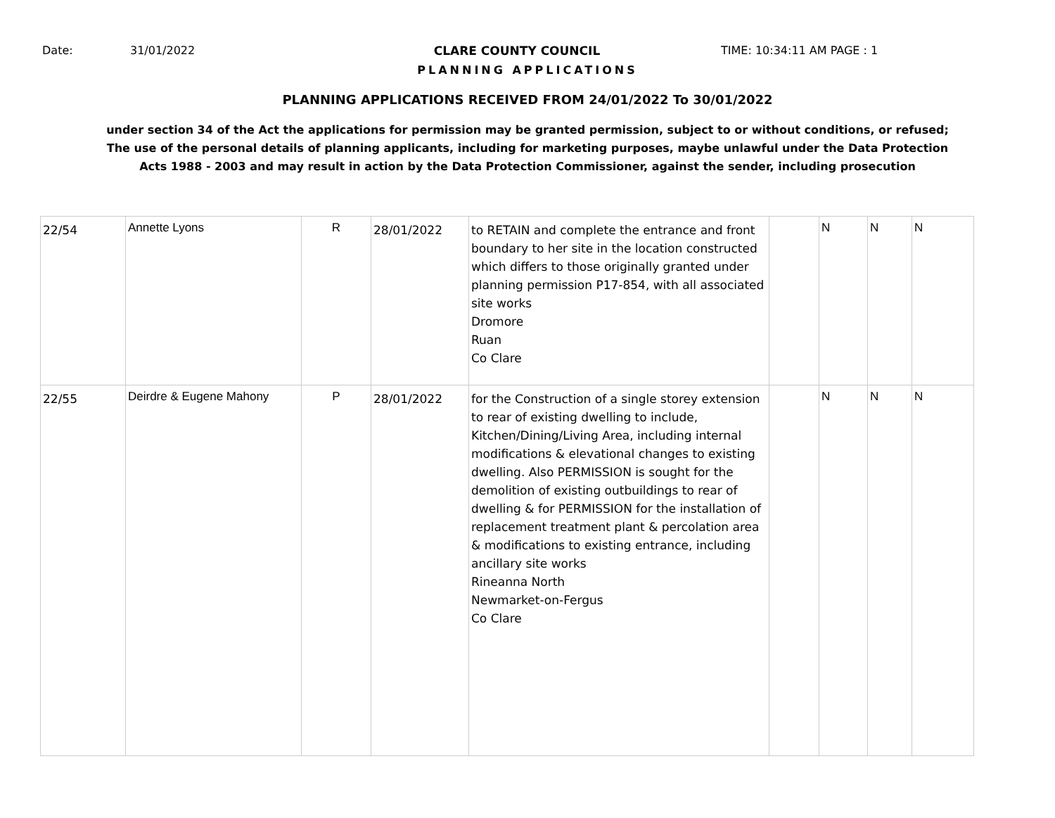Date: 31/01/2022 CLARE COUNTY COUNCIL TIME: 10:34:11 AM PAGE : 1
PLANNING APPLICATIONS
PLANNING APPLICATIONS RECEIVED FROM 24/01/2022 To 30/01/2022
under section 34 of the Act the applications for permission may be granted permission, subject to or without conditions, or refused;
The use of the personal details of planning applicants, including for marketing purposes, maybe unlawful under the Data Protection
Acts 1988 - 2003 and may result in action by the Data Protection Commissioner, against the sender, including prosecution
| 22/54 | Annette Lyons | R | 28/01/2022 | to RETAIN and complete the entrance and front boundary to her site in the location constructed which differs to those originally granted under planning permission P17-854, with all associated site works Dromore Ruan Co Clare | | N | N | N |
| 22/55 | Deirdre & Eugene Mahony | P | 28/01/2022 | for the Construction of a single storey extension to rear of existing dwelling to include, Kitchen/Dining/Living Area, including internal modifications & elevational changes to existing dwelling. Also PERMISSION is sought for the demolition of existing outbuildings to rear of dwelling & for PERMISSION for the installation of replacement treatment plant & percolation area & modifications to existing entrance, including ancillary site works Rineanna North Newmarket-on-Fergus Co Clare | | N | N | N |